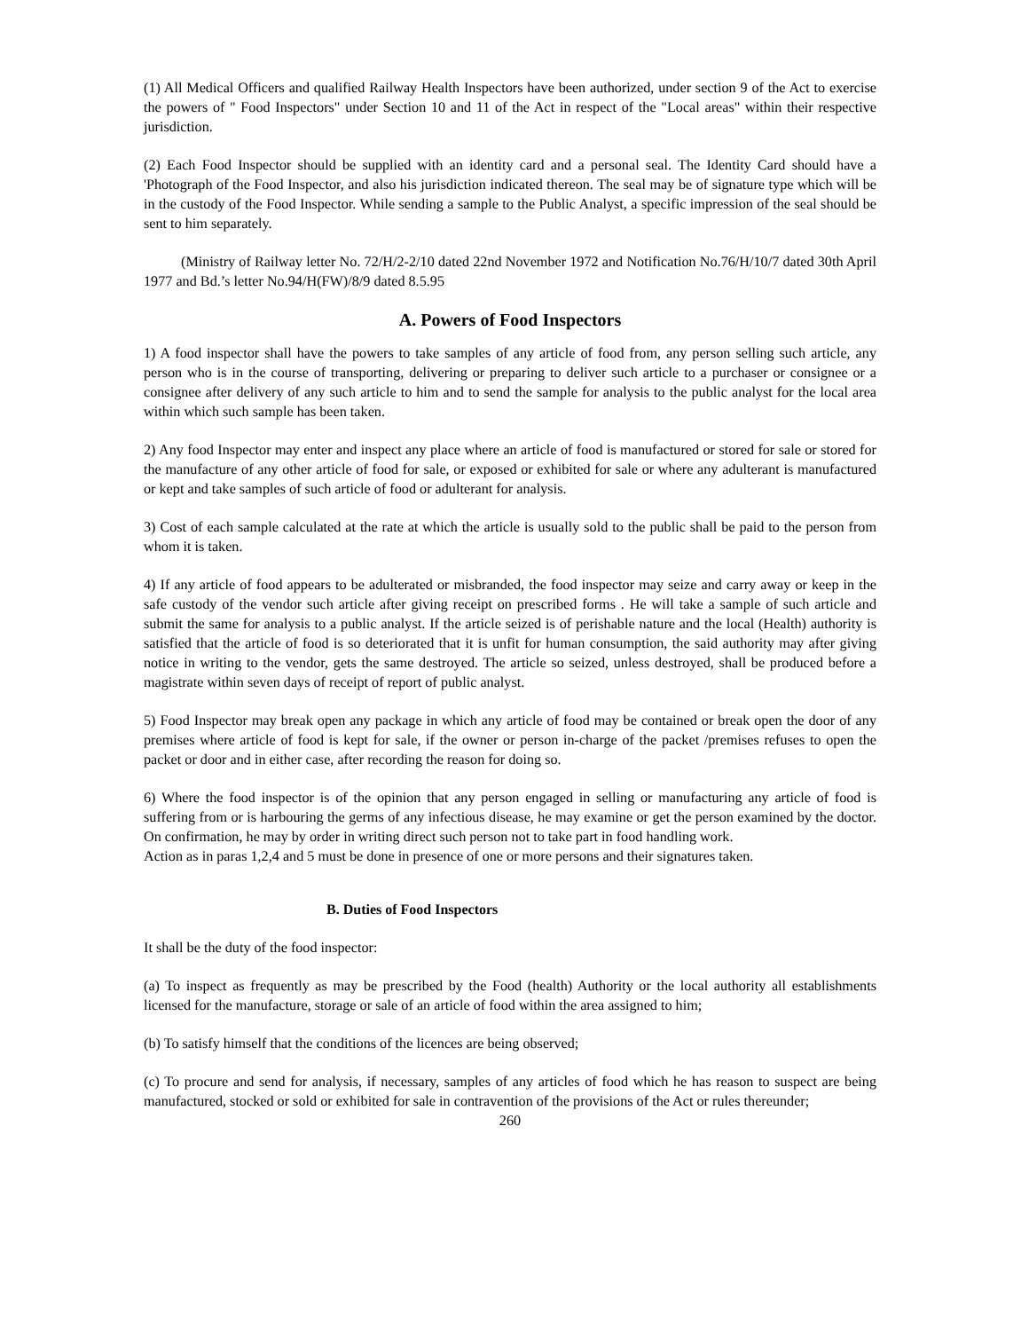(1) All Medical Officers and qualified Railway Health Inspectors have been authorized, under section 9 of the Act to exercise the powers of " Food Inspectors" under Section 10 and 11 of the Act in respect of the "Local areas" within their respective jurisdiction.
(2) Each Food Inspector should be supplied with an identity card and a personal seal. The Identity Card should have a 'Photograph of the Food Inspector, and also his jurisdiction indicated thereon. The seal may be of signature type which will be in the custody of the Food Inspector. While sending a sample to the Public Analyst, a specific impression of the seal should be sent to him separately.
(Ministry of Railway letter No. 72/H/2-2/10 dated 22nd November 1972 and Notification No.76/H/10/7 dated 30th April 1977 and Bd.’s letter No.94/H(FW)/8/9 dated 8.5.95
A. Powers of Food Inspectors
1) A food inspector shall have the powers to take samples of any article of food from, any person selling such article, any person who is in the course of transporting, delivering or preparing to deliver such article to a purchaser or consignee or a consignee after delivery of any such article to him and to send the sample for analysis to the public analyst for the local area within which such sample has been taken.
2) Any food Inspector may enter and inspect any place where an article of food is manufactured or stored for sale or stored for the manufacture of any other article of food for sale, or exposed or exhibited for sale or where any adulterant is manufactured or kept and take samples of such article of food or adulterant for analysis.
3) Cost of each sample calculated at the rate at which the article is usually sold to the public shall be paid to the person from whom it is taken.
4) If any article of food appears to be adulterated or misbranded, the food inspector may seize and carry away or keep in the safe custody of the vendor such article after giving receipt on prescribed forms . He will take a sample of such article and submit the same for analysis to a public analyst. If the article seized is of perishable nature and the local (Health) authority is satisfied that the article of food is so deteriorated that it is unfit for human consumption, the said authority may after giving notice in writing to the vendor, gets the same destroyed. The article so seized, unless destroyed, shall be produced before a magistrate within seven days of receipt of report of public analyst.
5) Food Inspector may break open any package in which any article of food may be contained or break open the door of any premises where article of food is kept for sale, if the owner or person in-charge of the packet /premises refuses to open the packet or door and in either case, after recording the reason for doing so.
6) Where the food inspector is of the opinion that any person engaged in selling or manufacturing any article of food is suffering from or is harbouring the germs of any infectious disease, he may examine or get the person examined by the doctor. On confirmation, he may by order in writing direct such person not to take part in food handling work.
Action as in paras 1,2,4 and 5 must be done in presence of one or more persons and their signatures taken.
B. Duties of Food Inspectors
It shall be the duty of the food inspector:
(a) To inspect as frequently as may be prescribed by the Food (health) Authority or the local authority all establishments licensed for the manufacture, storage or sale of an article of food within the area assigned to him;
(b) To satisfy himself that the conditions of the licences are being observed;
(c) To procure and send for analysis, if necessary, samples of any articles of food which he has reason to suspect are being manufactured, stocked or sold or exhibited for sale in contravention of the provisions of the Act or rules thereunder;
260